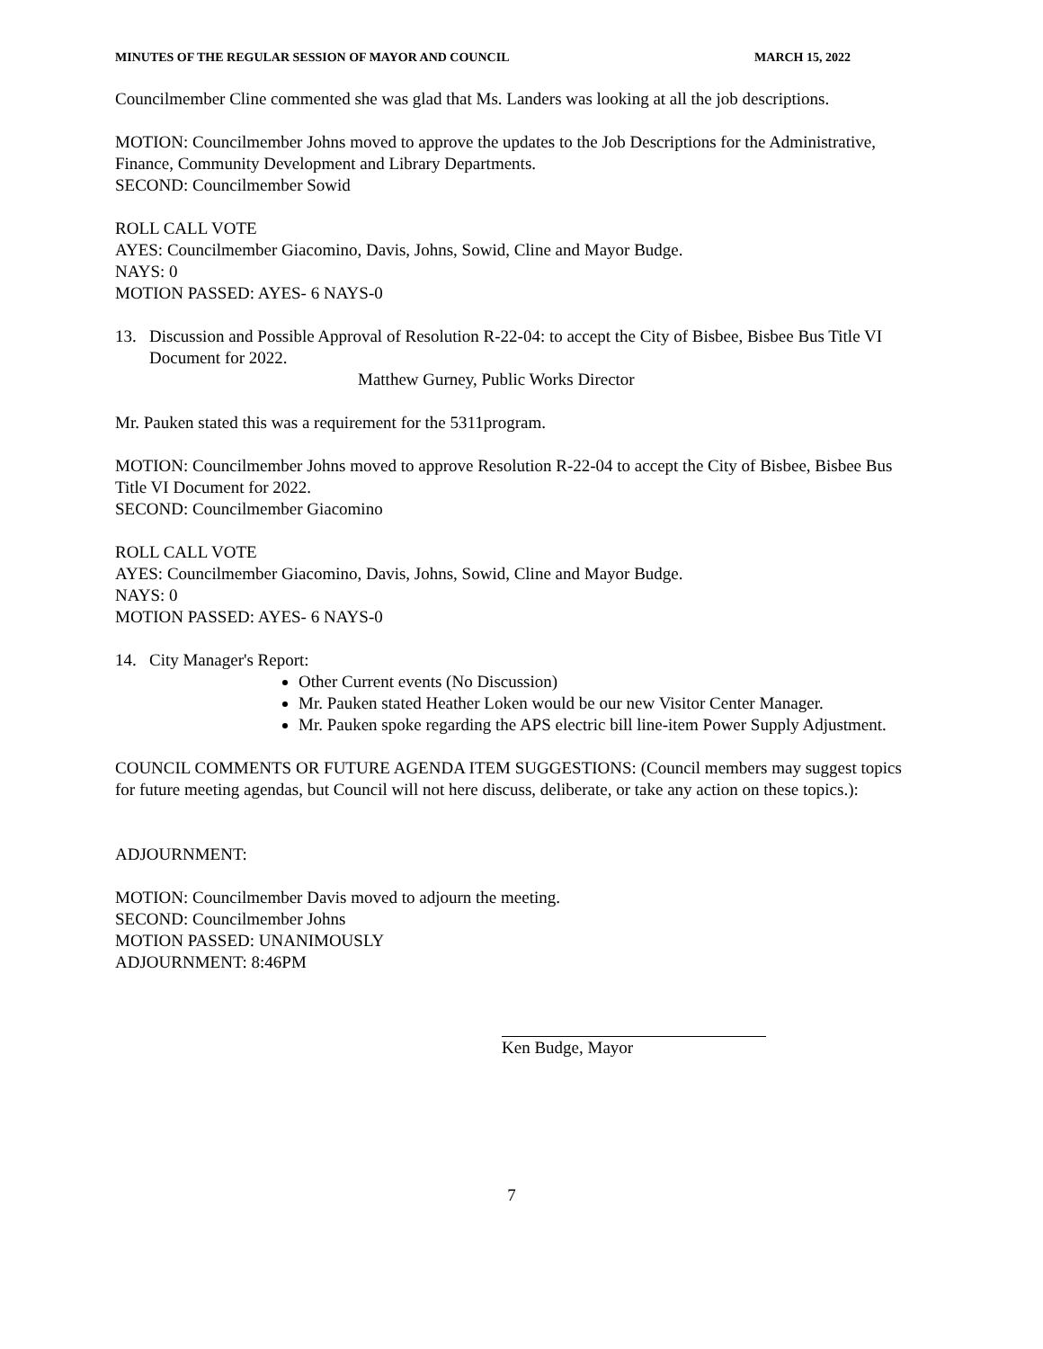MINUTES OF THE REGULAR SESSION OF MAYOR AND COUNCIL MARCH 15, 2022
Councilmember Cline commented she was glad that Ms. Landers was looking at all the job descriptions.
MOTION: Councilmember Johns moved to approve the updates to the Job Descriptions for the Administrative, Finance, Community Development and Library Departments.
SECOND: Councilmember Sowid
ROLL CALL VOTE
AYES: Councilmember Giacomino, Davis, Johns, Sowid, Cline and Mayor Budge.
NAYS: 0
MOTION PASSED: AYES- 6 NAYS-0
13. Discussion and Possible Approval of Resolution R-22-04: to accept the City of Bisbee, Bisbee Bus Title VI Document for 2022.
Matthew Gurney, Public Works Director
Mr. Pauken stated this was a requirement for the 5311program.
MOTION: Councilmember Johns moved to approve Resolution R-22-04 to accept the City of Bisbee, Bisbee Bus Title VI Document for 2022.
SECOND: Councilmember Giacomino
ROLL CALL VOTE
AYES: Councilmember Giacomino, Davis, Johns, Sowid, Cline and Mayor Budge.
NAYS: 0
MOTION PASSED: AYES- 6 NAYS-0
14. City Manager's Report:
Other Current events (No Discussion)
Mr. Pauken stated Heather Loken would be our new Visitor Center Manager.
Mr. Pauken spoke regarding the APS electric bill line-item Power Supply Adjustment.
COUNCIL COMMENTS OR FUTURE AGENDA ITEM SUGGESTIONS: (Council members may suggest topics for future meeting agendas, but Council will not here discuss, deliberate, or take any action on these topics.):
ADJOURNMENT:
MOTION: Councilmember Davis moved to adjourn the meeting.
SECOND: Councilmember Johns
MOTION PASSED: UNANIMOUSLY
ADJOURNMENT: 8:46PM
Ken Budge, Mayor
7